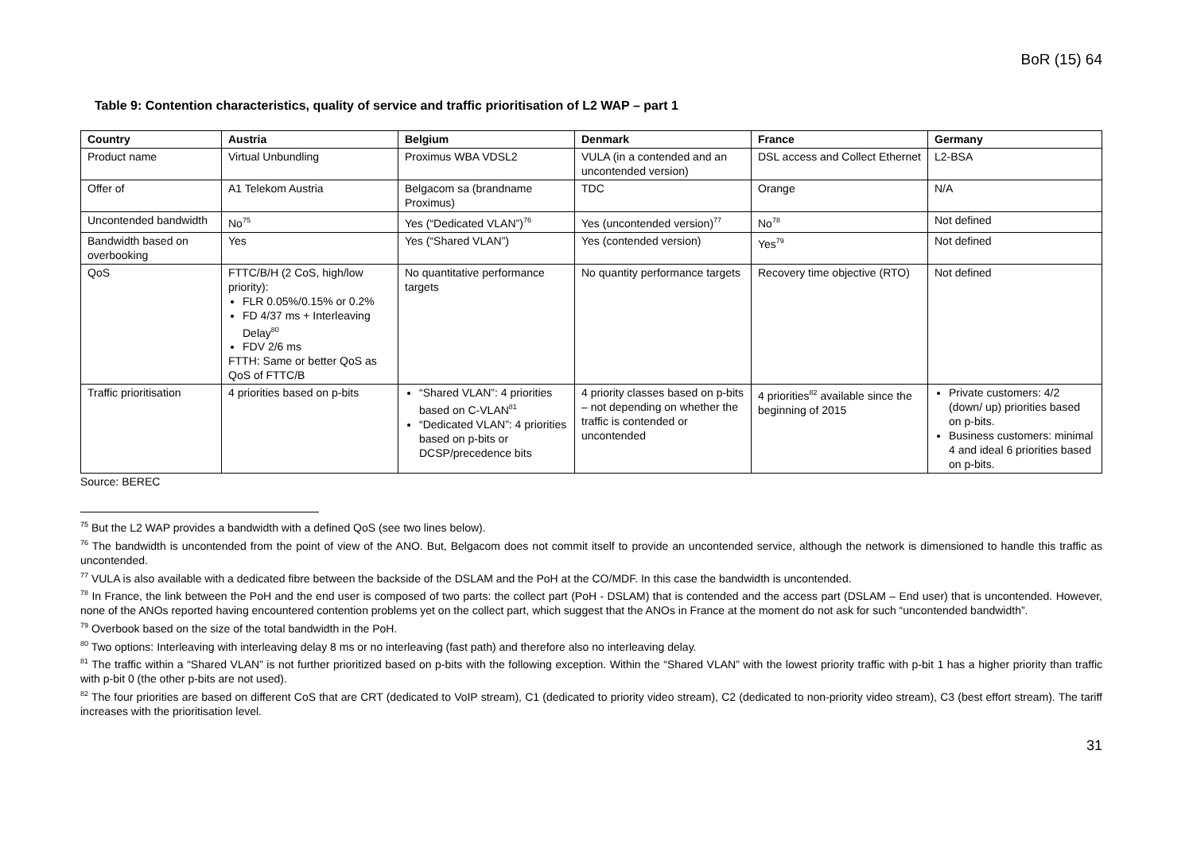BoR (15) 64
Table 9: Contention characteristics, quality of service and traffic prioritisation of L2 WAP – part 1
| Country | Austria | Belgium | Denmark | France | Germany |
| --- | --- | --- | --- | --- | --- |
| Product name | Virtual Unbundling | Proximus WBA VDSL2 | VULA (in a contended and an uncontended version) | DSL access and Collect Ethernet | L2-BSA |
| Offer of | A1 Telekom Austria | Belgacom sa (brandname Proximus) | TDC | Orange | N/A |
| Uncontended bandwidth | No<sup>75</sup> | Yes (“Dedicated VLAN”)<sup>76</sup> | Yes (uncontended version)<sup>77</sup> | No<sup>78</sup> | Not defined |
| Bandwidth based on overbooking | Yes | Yes (“Shared VLAN”) | Yes (contended version) | Yes<sup>79</sup> | Not defined |
| QoS | FTTC/B/H (2 CoS, high/low priority): FLR 0.05%/0.15% or 0.2% FD 4/37 ms + Interleaving Delay<sup>80</sup> FDV 2/6 ms FTTH: Same or better QoS as QoS of FTTC/B | No quantitative performance targets | No quantity performance targets | Recovery time objective (RTO) | Not defined |
| Traffic prioritisation | 4 priorities based on p-bits | “Shared VLAN”: 4 priorities based on C-VLAN<sup>81</sup> “Dedicated VLAN”: 4 priorities based on p-bits or DCSP/precedence bits | 4 priority classes based on p-bits – not depending on whether the traffic is contended or uncontended | 4 priorities<sup>82</sup> available since the beginning of 2015 | Private customers: 4/2 (down/ up) priorities based on p-bits. Business customers: minimal 4 and ideal 6 priorities based on p-bits. |
Source: BEREC
<sup>75</sup> But the L2 WAP provides a bandwidth with a defined QoS (see two lines below).
<sup>76</sup> The bandwidth is uncontended from the point of view of the ANO. But, Belgacom does not commit itself to provide an uncontended service, although the network is dimensioned to handle this traffic as uncontended.
<sup>77</sup> VULA is also available with a dedicated fibre between the backside of the DSLAM and the PoH at the CO/MDF. In this case the bandwidth is uncontended.
<sup>78</sup> In France, the link between the PoH and the end user is composed of two parts: the collect part (PoH - DSLAM) that is contended and the access part (DSLAM – End user) that is uncontended. However, none of the ANOs reported having encountered contention problems yet on the collect part, which suggest that the ANOs in France at the moment do not ask for such “uncontended bandwidth”.
<sup>79</sup> Overbook based on the size of the total bandwidth in the PoH.
<sup>80</sup> Two options: Interleaving with interleaving delay 8 ms or no interleaving (fast path) and therefore also no interleaving delay.
<sup>81</sup> The traffic within a “Shared VLAN” is not further prioritized based on p-bits with the following exception. Within the “Shared VLAN” with the lowest priority traffic with p-bit 1 has a higher priority than traffic with p-bit 0 (the other p-bits are not used).
<sup>82</sup> The four priorities are based on different CoS that are CRT (dedicated to VoIP stream), C1 (dedicated to priority video stream), C2 (dedicated to non-priority video stream), C3 (best effort stream). The tariff increases with the prioritisation level.
31